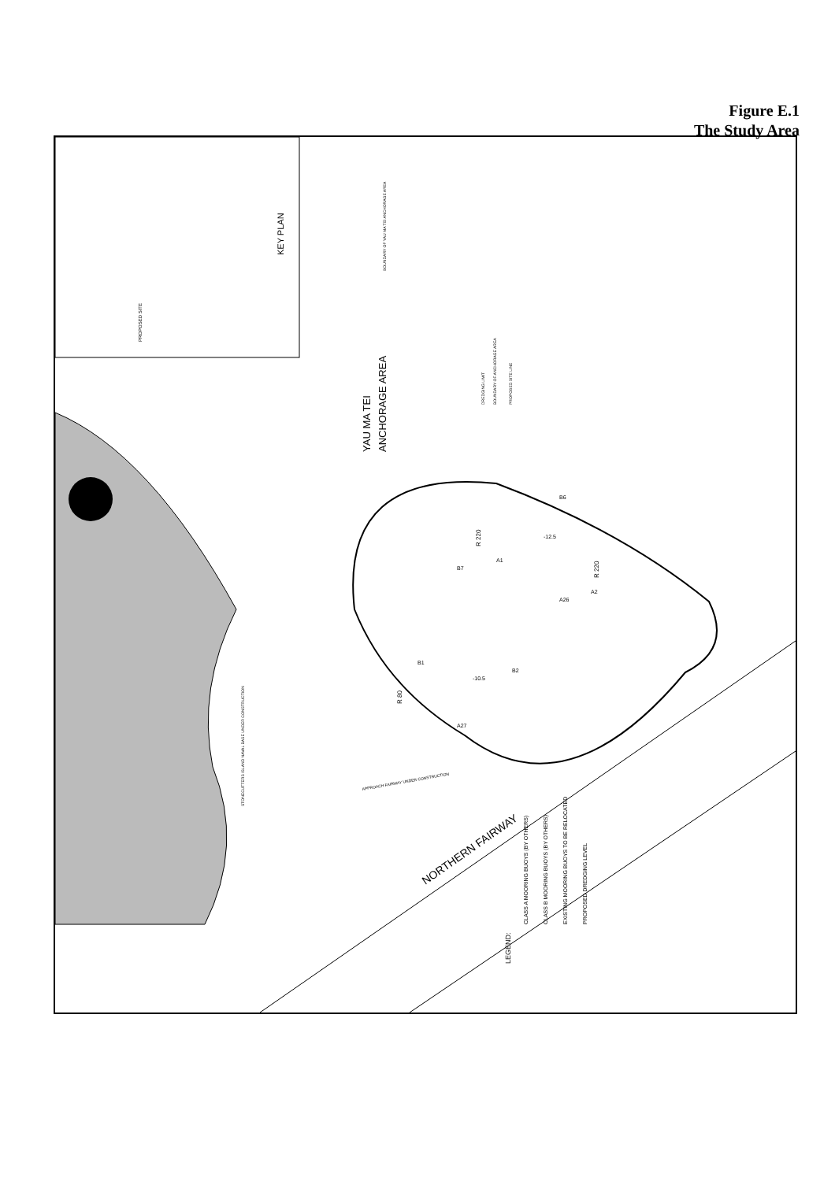Figure E.1
The Study Area
KEY PLAN
PROPOSED SITE
YAU MA TEI
ANCHORAGE AREA
BOUNDARY OF YAU MA TEI ANCHORAGE AREA
DREDGING LIMIT
BOUNDARY OF ANCHORAGE AREA
PROPOSED SITE LINE
R 220
R 220
R 80
B7
A1
A2
-12.5
A26
B1
-10.5
B2
A27
B6
STONECUTTERS ISLAND NAVAL BASE UNDER CONSTRUCTION
APPROACH FAIRWAY UNDER CONSTRUCTION
NORTHERN FAIRWAY
LEGEND:
CLASS A MOORING BUOYS (BY OTHERS)
CLASS B MOORING BUOYS (BY OTHERS)
EXISTING MOORING BUOYS TO BE RELOCATED
PROPOSED DREDGING LEVEL